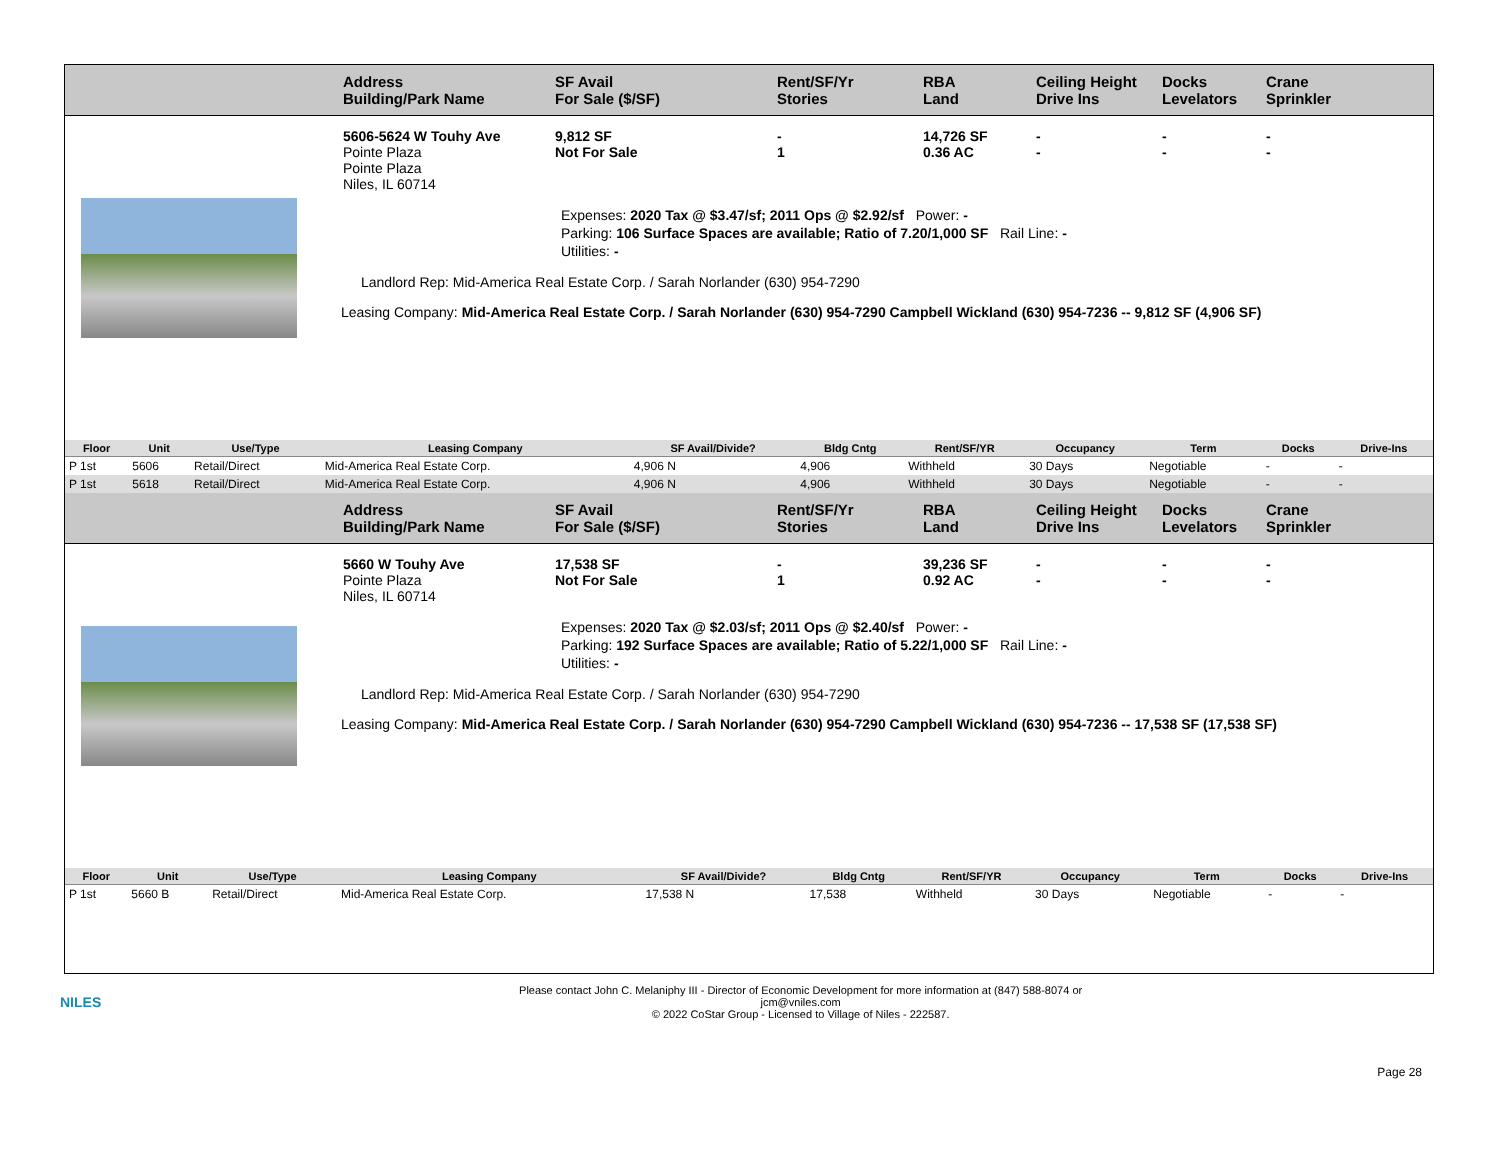Address
Building/Park Name
SF Avail
For Sale ($/SF)
Rent/SF/Yr
Stories
RBA
Land
Ceiling Height
Drive Ins
Docks
Levelators
Crane
Sprinkler
5606-5624 W Touhy Ave
Pointe Plaza
Pointe Plaza
Niles, IL 60714
9,812 SF
Not For Sale
-
1
14,726 SF
0.36 AC
-
-
-
-
-
-
Expenses: 2020 Tax @ $3.47/sf; 2011 Ops @ $2.92/sf Power: -
Parking: 106 Surface Spaces are available; Ratio of 7.20/1,000 SF Rail Line: -
Utilities: -
Landlord Rep: Mid-America Real Estate Corp. / Sarah Norlander (630) 954-7290
Leasing Company: Mid-America Real Estate Corp. / Sarah Norlander (630) 954-7290 Campbell Wickland (630) 954-7236 -- 9,812 SF (4,906 SF)
| Floor | Unit | Use/Type | Leasing Company | SF Avail/Divide? | Bldg Cntg | Rent/SF/YR | Occupancy | Term | Docks | Drive-Ins |
| --- | --- | --- | --- | --- | --- | --- | --- | --- | --- | --- |
| P 1st | 5606 | Retail/Direct | Mid-America Real Estate Corp. | 4,906 N | 4,906 | Withheld | 30 Days | Negotiable | - | - |
| P 1st | 5618 | Retail/Direct | Mid-America Real Estate Corp. | 4,906 N | 4,906 | Withheld | 30 Days | Negotiable | - | - |
Address
Building/Park Name
SF Avail
For Sale ($/SF)
Rent/SF/Yr
Stories
RBA
Land
Ceiling Height
Drive Ins
Docks
Levelators
Crane
Sprinkler
5660 W Touhy Ave
Pointe Plaza
Niles, IL 60714
17,538 SF
Not For Sale
-
1
39,236 SF
0.92 AC
-
-
-
-
-
-
Expenses: 2020 Tax @ $2.03/sf; 2011 Ops @ $2.40/sf Power: -
Parking: 192 Surface Spaces are available; Ratio of 5.22/1,000 SF Rail Line: -
Utilities: -
Landlord Rep: Mid-America Real Estate Corp. / Sarah Norlander (630) 954-7290
Leasing Company: Mid-America Real Estate Corp. / Sarah Norlander (630) 954-7290 Campbell Wickland (630) 954-7236 -- 17,538 SF (17,538 SF)
| Floor | Unit | Use/Type | Leasing Company | SF Avail/Divide? | Bldg Cntg | Rent/SF/YR | Occupancy | Term | Docks | Drive-Ins |
| --- | --- | --- | --- | --- | --- | --- | --- | --- | --- | --- |
| P 1st | 5660 B | Retail/Direct | Mid-America Real Estate Corp. | 17,538 N | 17,538 | Withheld | 30 Days | Negotiable | - | - |
NILES
Please contact John C. Melaniphy III - Director of Economic Development for more information at (847) 588-8074 or
jcm@vniles.com
© 2022 CoStar Group - Licensed to Village of Niles - 222587.
Page 28